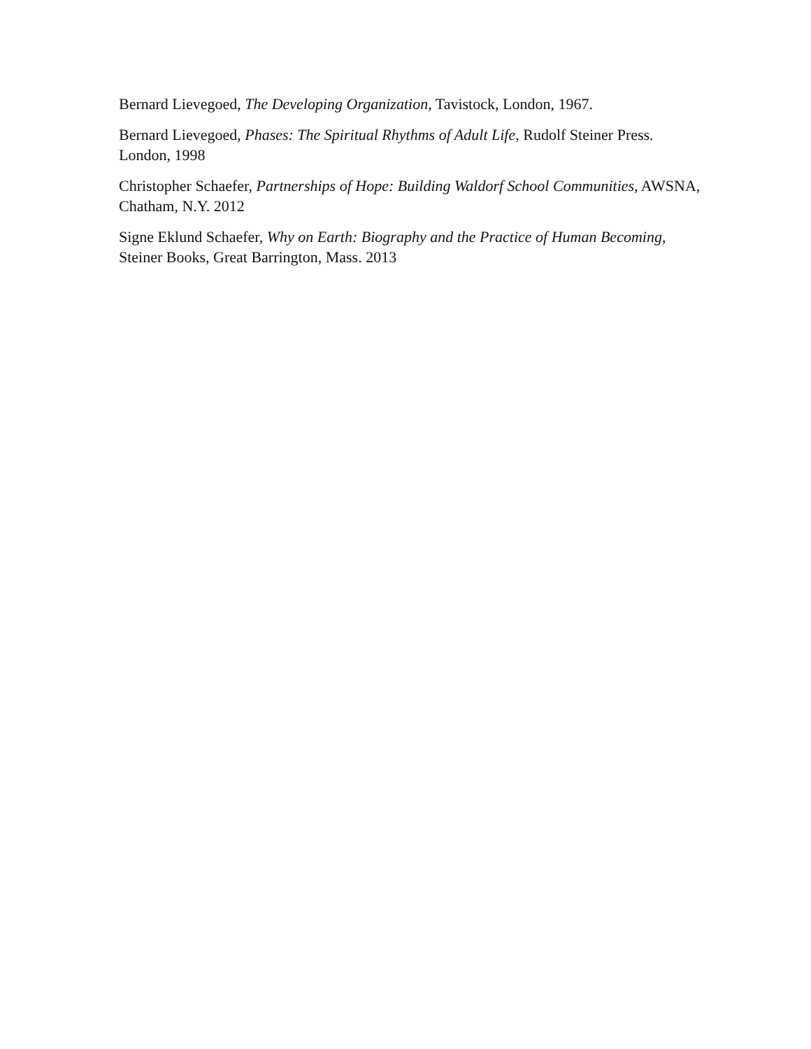Bernard Lievegoed, The Developing Organization, Tavistock, London, 1967.
Bernard Lievegoed, Phases: The Spiritual Rhythms of Adult Life, Rudolf Steiner Press. London, 1998
Christopher Schaefer, Partnerships of Hope: Building Waldorf School Communities, AWSNA, Chatham, N.Y. 2012
Signe Eklund Schaefer, Why on Earth: Biography and the Practice of Human Becoming, Steiner Books, Great Barrington, Mass. 2013